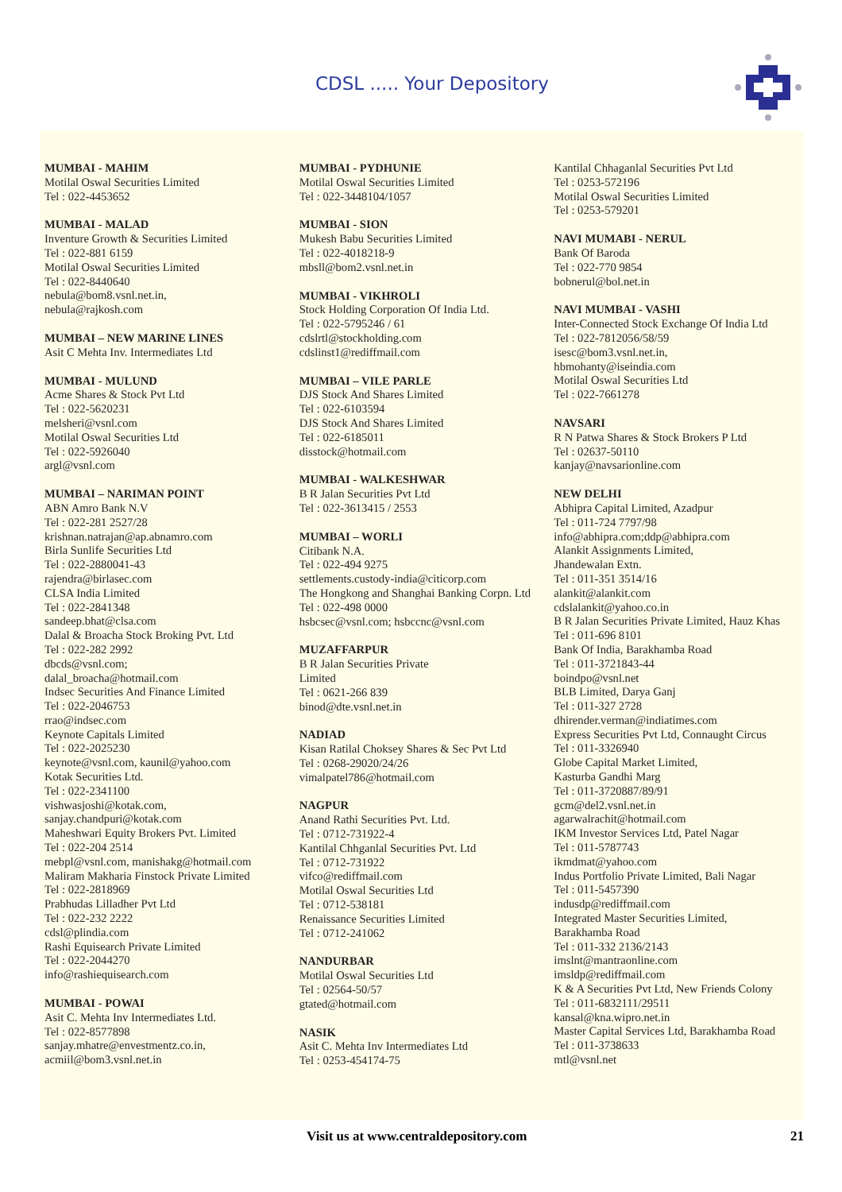CDSL ..... Your Depository
MUMBAI - MAHIM
Motilal Oswal Securities Limited
Tel : 022-4453652
MUMBAI - MALAD
Inventure Growth & Securities Limited
Tel : 022-881 6159
Motilal Oswal Securities Limited
Tel : 022-8440640
nebula@bom8.vsnl.net.in,
nebula@rajkosh.com
MUMBAI – NEW MARINE LINES
Asit C Mehta Inv. Intermediates Ltd
MUMBAI - MULUND
Acme Shares & Stock Pvt Ltd
Tel : 022-5620231
melsheri@vsnl.com
Motilal Oswal Securities Ltd
Tel : 022-5926040
argl@vsnl.com
MUMBAI – NARIMAN POINT
ABN Amro Bank N.V
Tel : 022-281 2527/28
krishnan.natrajan@ap.abnamro.com
Birla Sunlife Securities Ltd
Tel : 022-2880041-43
rajendra@birlasec.com
CLSA India Limited
Tel : 022-2841348
sandeep.bhat@clsa.com
Dalal & Broacha Stock Broking Pvt. Ltd
Tel : 022-282 2992
dbcds@vsnl.com;
dalal_broacha@hotmail.com
Indsec Securities And Finance Limited
Tel : 022-2046753
rrao@indsec.com
Keynote Capitals Limited
Tel : 022-2025230
keynote@vsnl.com, kaunil@yahoo.com
Kotak Securities Ltd.
Tel : 022-2341100
vishwasjoshi@kotak.com,
sanjay.chandpuri@kotak.com
Maheshwari Equity Brokers Pvt. Limited
Tel : 022-204 2514
mebpl@vsnl.com, manishakg@hotmail.com
Maliram Makharia Finstock Private Limited
Tel : 022-2818969
Prabhudas Lilladher Pvt Ltd
Tel : 022-232 2222
cdsl@plindia.com
Rashi Equisearch Private Limited
Tel : 022-2044270
info@rashiequisearch.com
MUMBAI - POWAI
Asit C. Mehta Inv Intermediates Ltd.
Tel : 022-8577898
sanjay.mhatre@envestmentz.co.in,
acmiil@bom3.vsnl.net.in
MUMBAI - PYDHUNIE
Motilal Oswal Securities Limited
Tel : 022-3448104/1057
MUMBAI - SION
Mukesh Babu Securities Limited
Tel : 022-4018218-9
mbsll@bom2.vsnl.net.in
MUMBAI - VIKHROLI
Stock Holding Corporation Of India Ltd.
Tel : 022-5795246 / 61
cdslrtl@stockholding.com
cdslinst1@rediffmail.com
MUMBAI – VILE PARLE
DJS Stock And Shares Limited
Tel : 022-6103594
DJS Stock And Shares Limited
Tel : 022-6185011
disstock@hotmail.com
MUMBAI - WALKESHWAR
B R Jalan Securities Pvt Ltd
Tel : 022-3613415 / 2553
MUMBAI – WORLI
Citibank N.A.
Tel : 022-494 9275
settlements.custody-india@citicorp.com
The Hongkong and Shanghai Banking Corpn. Ltd
Tel : 022-498 0000
hsbcsec@vsnl.com; hsbccnc@vsnl.com
MUZAFFARPUR
B R Jalan Securities Private
Limited
Tel : 0621-266 839
binod@dte.vsnl.net.in
NADIAD
Kisan Ratilal Choksey Shares & Sec Pvt Ltd
Tel : 0268-29020/24/26
vimalpatel786@hotmail.com
NAGPUR
Anand Rathi Securities Pvt. Ltd.
Tel : 0712-731922-4
Kantilal Chhganlal Securities Pvt. Ltd
Tel : 0712-731922
vifco@rediffmail.com
Motilal Oswal Securities Ltd
Tel : 0712-538181
Renaissance Securities Limited
Tel : 0712-241062
NANDURBAR
Motilal Oswal Securities Ltd
Tel : 02564-50/57
gtated@hotmail.com
NASIK
Asit C. Mehta Inv Intermediates Ltd
Tel : 0253-454174-75
Kantilal Chhaganlal Securities Pvt Ltd
Tel : 0253-572196
Motilal Oswal Securities Limited
Tel : 0253-579201
NAVI MUMABI - NERUL
Bank Of Baroda
Tel : 022-770 9854
bobnerul@bol.net.in
NAVI MUMBAI - VASHI
Inter-Connected Stock Exchange Of India Ltd
Tel : 022-7812056/58/59
isesc@bom3.vsnl.net.in,
hbmohanty@iseindia.com
Motilal Oswal Securities Ltd
Tel : 022-7661278
NAVSARI
R N Patwa Shares & Stock Brokers P Ltd
Tel : 02637-50110
kanjay@navsarionline.com
NEW DELHI
Abhipra Capital Limited, Azadpur
Tel : 011-724 7797/98
info@abhipra.com;ddp@abhipra.com
Alankit Assignments Limited,
Jhandewalan Extn.
Tel : 011-351 3514/16
alankit@alankit.com
cdslalankit@yahoo.co.in
B R Jalan Securities Private Limited, Hauz Khas
Tel : 011-696 8101
Bank Of India, Barakhamba Road
Tel : 011-3721843-44
boindpo@vsnl.net
BLB Limited, Darya Ganj
Tel : 011-327 2728
dhirender.verman@indiatimes.com
Express Securities Pvt Ltd, Connaught Circus
Tel : 011-3326940
Globe Capital Market Limited,
Kasturba Gandhi Marg
Tel : 011-3720887/89/91
gcm@del2.vsnl.net.in
agarwalrachit@hotmail.com
IKM Investor Services Ltd, Patel Nagar
Tel : 011-5787743
ikmdmat@yahoo.com
Indus Portfolio Private Limited, Bali Nagar
Tel : 011-5457390
indusdp@rediffmail.com
Integrated Master Securities Limited,
Barakhamba Road
Tel : 011-332 2136/2143
imslnt@mantraonline.com
imsldp@rediffmail.com
K & A Securities Pvt Ltd, New Friends Colony
Tel : 011-6832111/29511
kansal@kna.wipro.net.in
Master Capital Services Ltd, Barakhamba Road
Tel : 011-3738633
mtl@vsnl.net
Visit us at www.centraldepository.com 21